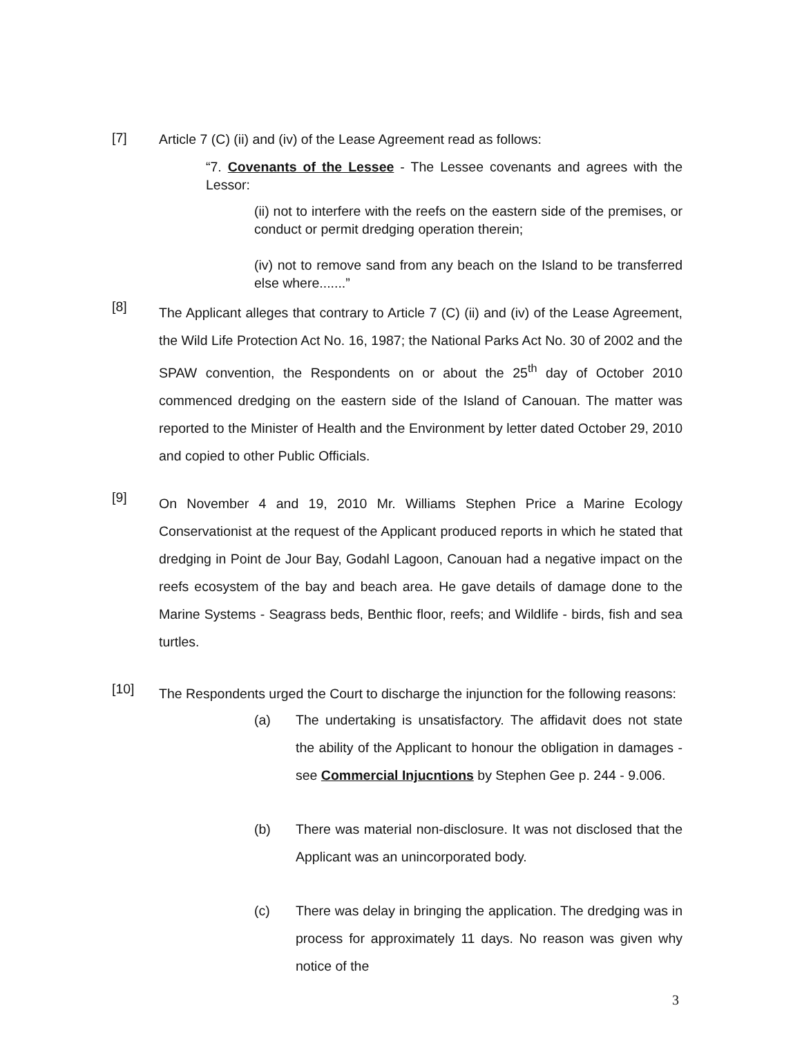[7]
Article 7 (C) (ii) and (iv) of the Lease Agreement read as follows:
“7. Covenants of the Lessee - The Lessee covenants and agrees with the Lessor:
(ii) not to interfere with the reefs on the eastern side of the premises, or conduct or permit dredging operation therein;
(iv) not to remove sand from any beach on the Island to be transferred else where.......”
[8]
The Applicant alleges that contrary to Article 7 (C) (ii) and (iv) of the Lease Agreement, the Wild Life Protection Act No. 16, 1987; the National Parks Act No. 30 of 2002 and the SPAW convention, the Respondents on or about the 25<sup>th</sup> day of October 2010 commenced dredging on the eastern side of the Island of Canouan. The matter was reported to the Minister of Health and the Environment by letter dated October 29, 2010 and copied to other Public Officials.
[9]
On November 4 and 19, 2010 Mr. Williams Stephen Price a Marine Ecology Conservationist at the request of the Applicant produced reports in which he stated that dredging in Point de Jour Bay, Godahl Lagoon, Canouan had a negative impact on the reefs ecosystem of the bay and beach area. He gave details of damage done to the Marine Systems - Seagrass beds, Benthic floor, reefs; and Wildlife - birds, fish and sea turtles.
[10]
The Respondents urged the Court to discharge the injunction for the following reasons:
(a) The undertaking is unsatisfactory. The affidavit does not state the ability of the Applicant to honour the obligation in damages - see Commercial Injucntions by Stephen Gee p. 244 - 9.006.
(b) There was material non-disclosure. It was not disclosed that the Applicant was an unincorporated body.
(c) There was delay in bringing the application. The dredging was in process for approximately 11 days. No reason was given why notice of the
3